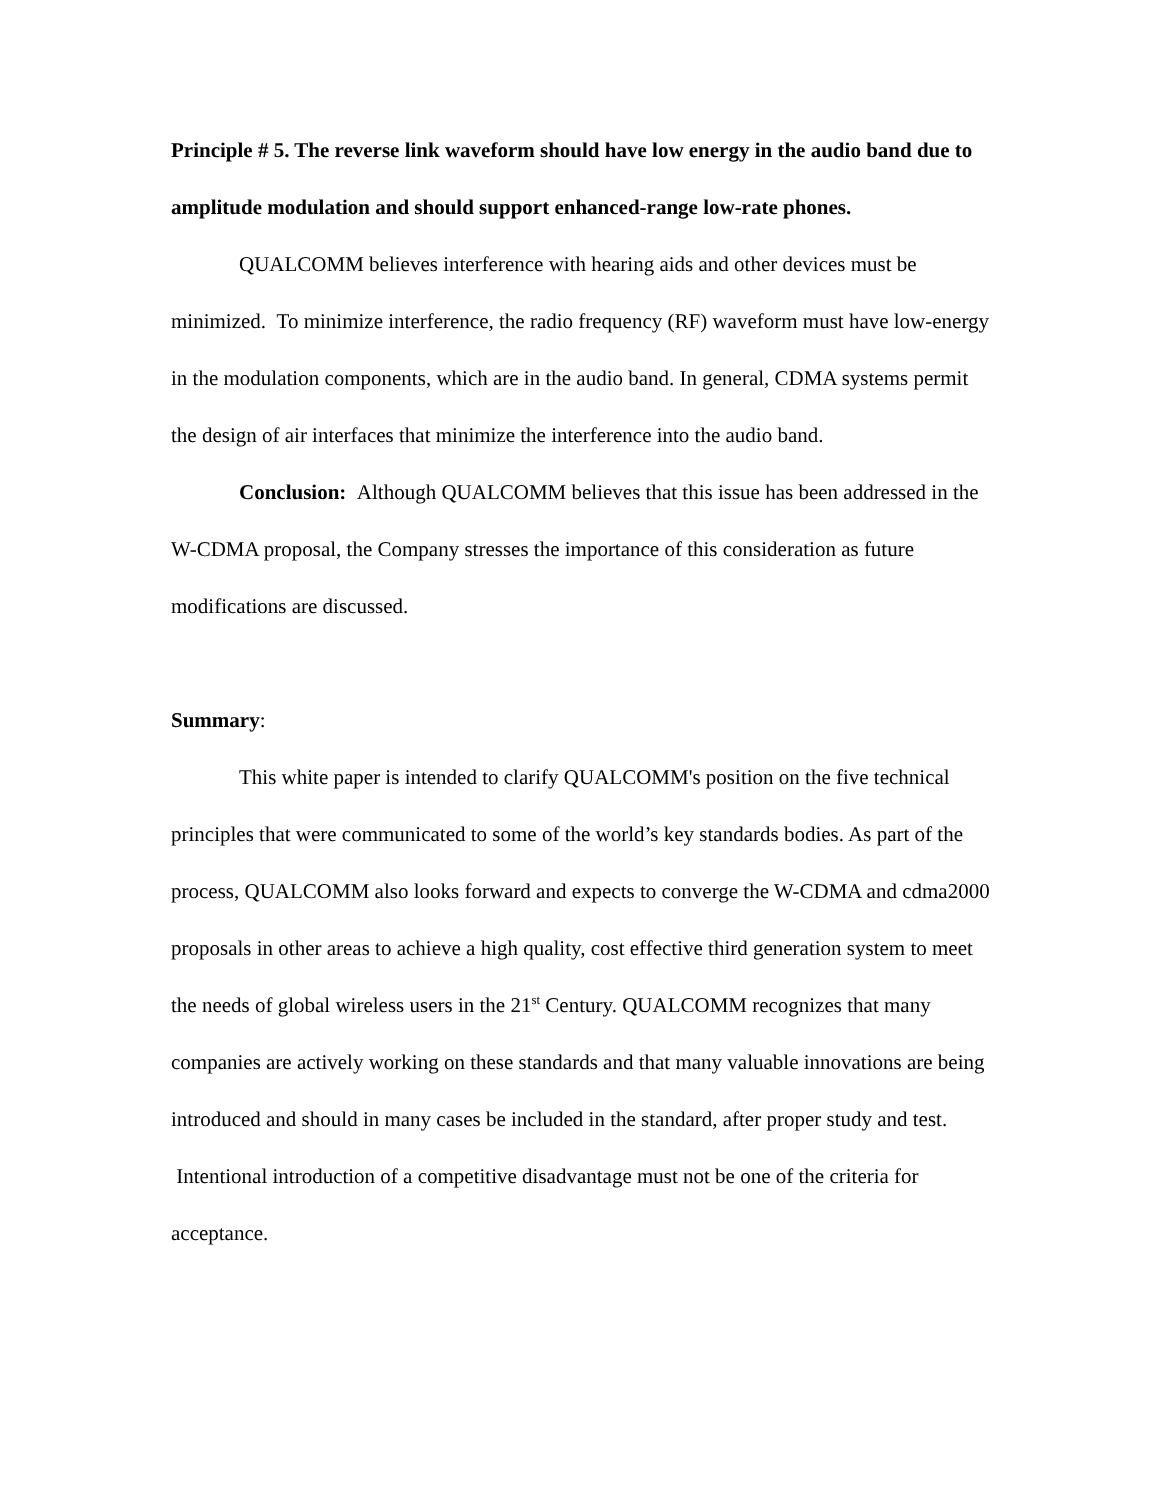Principle # 5. The reverse link waveform should have low energy in the audio band due to amplitude modulation and should support enhanced-range low-rate phones.
QUALCOMM believes interference with hearing aids and other devices must be minimized. To minimize interference, the radio frequency (RF) waveform must have low-energy in the modulation components, which are in the audio band. In general, CDMA systems permit the design of air interfaces that minimize the interference into the audio band.
Conclusion: Although QUALCOMM believes that this issue has been addressed in the W-CDMA proposal, the Company stresses the importance of this consideration as future modifications are discussed.
Summary:
This white paper is intended to clarify QUALCOMM's position on the five technical principles that were communicated to some of the world’s key standards bodies. As part of the process, QUALCOMM also looks forward and expects to converge the W-CDMA and cdma2000 proposals in other areas to achieve a high quality, cost effective third generation system to meet the needs of global wireless users in the 21<sup>st</sup> Century. QUALCOMM recognizes that many companies are actively working on these standards and that many valuable innovations are being introduced and should in many cases be included in the standard, after proper study and test. Intentional introduction of a competitive disadvantage must not be one of the criteria for acceptance.